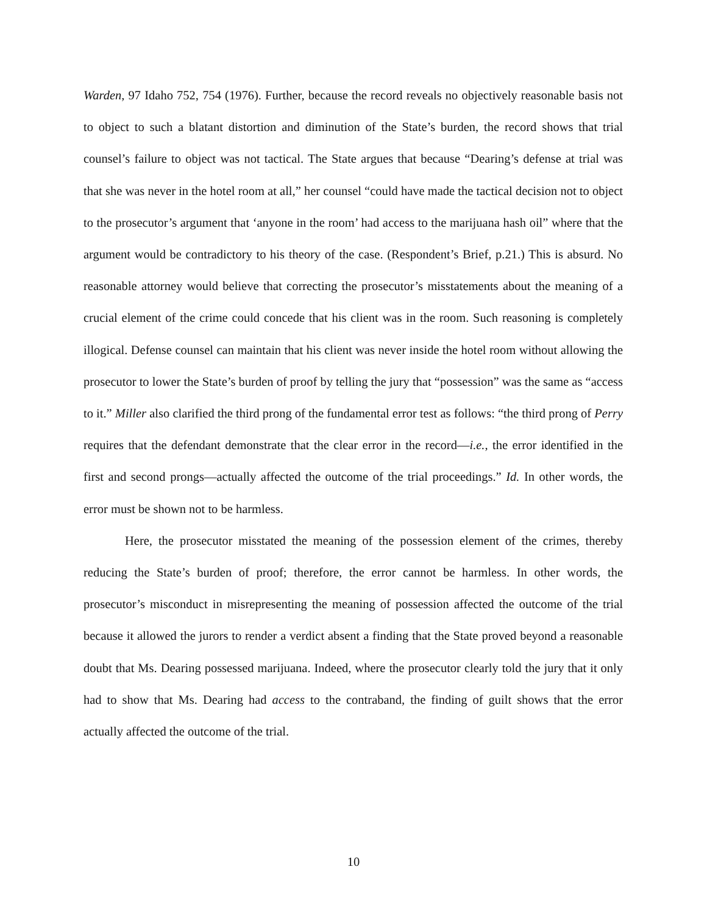Warden, 97 Idaho 752, 754 (1976). Further, because the record reveals no objectively reasonable basis not to object to such a blatant distortion and diminution of the State’s burden, the record shows that trial counsel’s failure to object was not tactical. The State argues that because “Dearing’s defense at trial was that she was never in the hotel room at all,” her counsel “could have made the tactical decision not to object to the prosecutor’s argument that ‘anyone in the room’ had access to the marijuana hash oil” where that the argument would be contradictory to his theory of the case. (Respondent’s Brief, p.21.) This is absurd. No reasonable attorney would believe that correcting the prosecutor’s misstatements about the meaning of a crucial element of the crime could concede that his client was in the room. Such reasoning is completely illogical. Defense counsel can maintain that his client was never inside the hotel room without allowing the prosecutor to lower the State’s burden of proof by telling the jury that “possession” was the same as “access to it.” Miller also clarified the third prong of the fundamental error test as follows: “the third prong of Perry requires that the defendant demonstrate that the clear error in the record—i.e., the error identified in the first and second prongs—actually affected the outcome of the trial proceedings.” Id. In other words, the error must be shown not to be harmless.
Here, the prosecutor misstated the meaning of the possession element of the crimes, thereby reducing the State’s burden of proof; therefore, the error cannot be harmless. In other words, the prosecutor’s misconduct in misrepresenting the meaning of possession affected the outcome of the trial because it allowed the jurors to render a verdict absent a finding that the State proved beyond a reasonable doubt that Ms. Dearing possessed marijuana. Indeed, where the prosecutor clearly told the jury that it only had to show that Ms. Dearing had access to the contraband, the finding of guilt shows that the error actually affected the outcome of the trial.
10